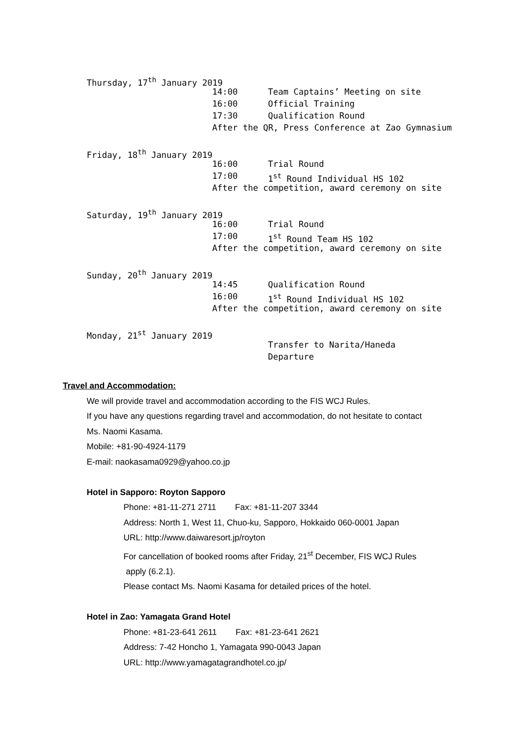Thursday, 17<sup>th</sup> January 2019
14:00 Team Captains’ Meeting on site
16:00 Official Training
17:30 Qualification Round
After the QR, Press Conference at Zao Gymnasium
Friday, 18<sup>th</sup> January 2019
16:00 Trial Round
17:00 1<sup>st</sup> Round Individual HS 102
After the competition, award ceremony on site
Saturday, 19<sup>th</sup> January 2019
16:00 Trial Round
17:00 1<sup>st</sup> Round Team HS 102
After the competition, award ceremony on site
Sunday, 20<sup>th</sup> January 2019
14:45 Qualification Round
16:00 1<sup>st</sup> Round Individual HS 102
After the competition, award ceremony on site
Monday, 21<sup>st</sup> January 2019
Transfer to Narita/Haneda
Departure
Travel and Accommodation:
We will provide travel and accommodation according to the FIS WCJ Rules.
If you have any questions regarding travel and accommodation, do not hesitate to contact
Ms. Naomi Kasama.
Mobile: +81-90-4924-1179
E-mail: naokasama0929@yahoo.co.jp
Hotel in Sapporo: Royton Sapporo
Phone: +81-11-271 2711 Fax: +81-11-207 3344
Address: North 1, West 11, Chuo-ku, Sapporo, Hokkaido 060-0001 Japan
URL: http://www.daiwaresort.jp/royton
For cancellation of booked rooms after Friday, 21<sup>st</sup> December, FIS WCJ Rules
apply (6.2.1).
Please contact Ms. Naomi Kasama for detailed prices of the hotel.
Hotel in Zao: Yamagata Grand Hotel
Phone: +81-23-641 2611 Fax: +81-23-641 2621
Address: 7-42 Honcho 1, Yamagata 990-0043 Japan
URL: http://www.yamagatagrandhotel.co.jp/